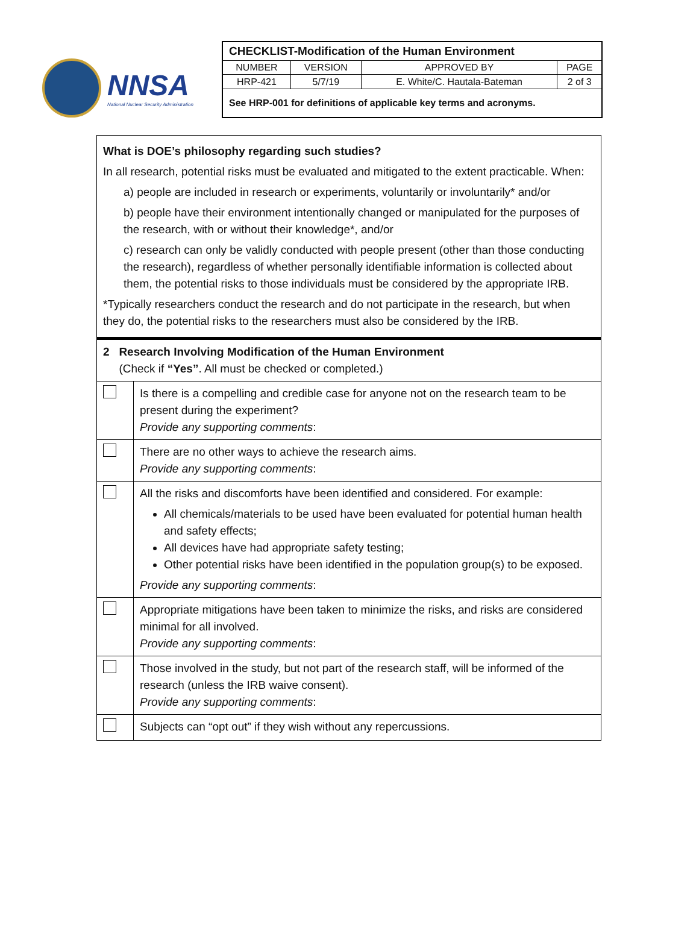NNSA
National Nuclear Security Administration
| CHECKLIST-Modification of the Human Environment | | | |
| NUMBER | VERSION | APPROVED BY | PAGE |
| HRP-421 | 5/7/19 | E. White/C. Hautala-Bateman | 2 of 3 |
| See HRP-001 for definitions of applicable key terms and acronyms. | | | |
| What is DOE’s philosophy regarding such studies? In all research, potential risks must be evaluated and mitigated to the extent practicable. When: a) people are included in research or experiments, voluntarily or involuntarily* and/or b) people have their environment intentionally changed or manipulated for the purposes of the research, with or without their knowledge*, and/or c) research can only be validly conducted with people present (other than those conducting the research), regardless of whether personally identifiable information is collected about them, the potential risks to those individuals must be considered by the appropriate IRB. *Typically researchers conduct the research and do not participate in the research, but when they do, the potential risks to the researchers must also be considered by the IRB. | |
| 2 Research Involving Modification of the Human Environment (Check if “Yes” . All must be checked or completed.) | |
| | Is there is a compelling and credible case for anyone not on the research team to be present during the experiment? Provide any supporting comments : |
| | There are no other ways to achieve the research aims. Provide any supporting comments : |
| | All the risks and discomforts have been identified and considered. For example: All chemicals/materials to be used have been evaluated for potential human health and safety effects; All devices have had appropriate safety testing; Other potential risks have been identified in the population group(s) to be exposed. Provide any supporting comments : |
| | Appropriate mitigations have been taken to minimize the risks, and risks are considered minimal for all involved. Provide any supporting comments : |
| | Those involved in the study, but not part of the research staff, will be informed of the research (unless the IRB waive consent). Provide any supporting comments : |
| | Subjects can “opt out” if they wish without any repercussions. |